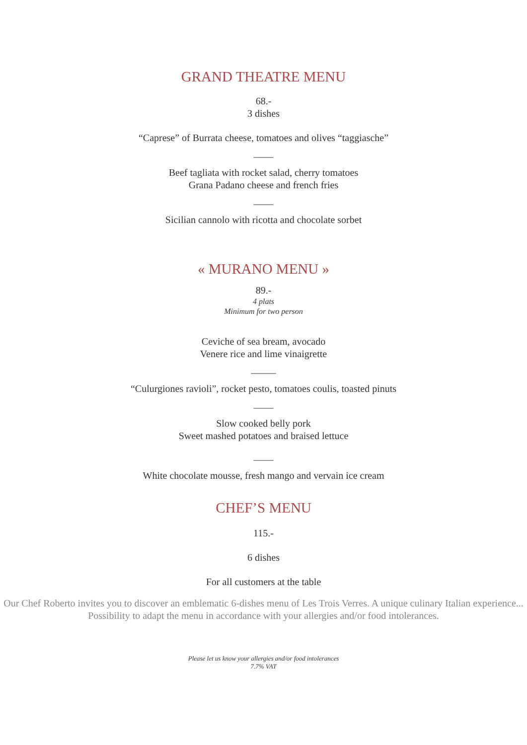GRAND THEATRE MENU
68.-
3 dishes
“Caprese” of Burrata cheese, tomatoes and olives “taggiasche”
____
Beef tagliata with rocket salad, cherry tomatoes
Grana Padano cheese and french fries
____
Sicilian cannolo with ricotta and chocolate sorbet
« MURANO MENU »
89.-
4 plats
Minimum for two person
Ceviche of sea bream, avocado
Venere rice and lime vinaigrette
_____
“Culurgiones ravioli”, rocket pesto, tomatoes coulis, toasted pinuts
____
Slow cooked belly pork
Sweet mashed potatoes and braised lettuce
____
White chocolate mousse, fresh mango and vervain ice cream
CHEF’S MENU
115.-
6 dishes
For all customers at the table
Our Chef Roberto invites you to discover an emblematic 6-dishes menu of Les Trois Verres. A unique culinary Italian experience...
Possibility to adapt the menu in accordance with your allergies and/or food intolerances.
Please let us know your allergies and/or food intolerances
7.7% VAT